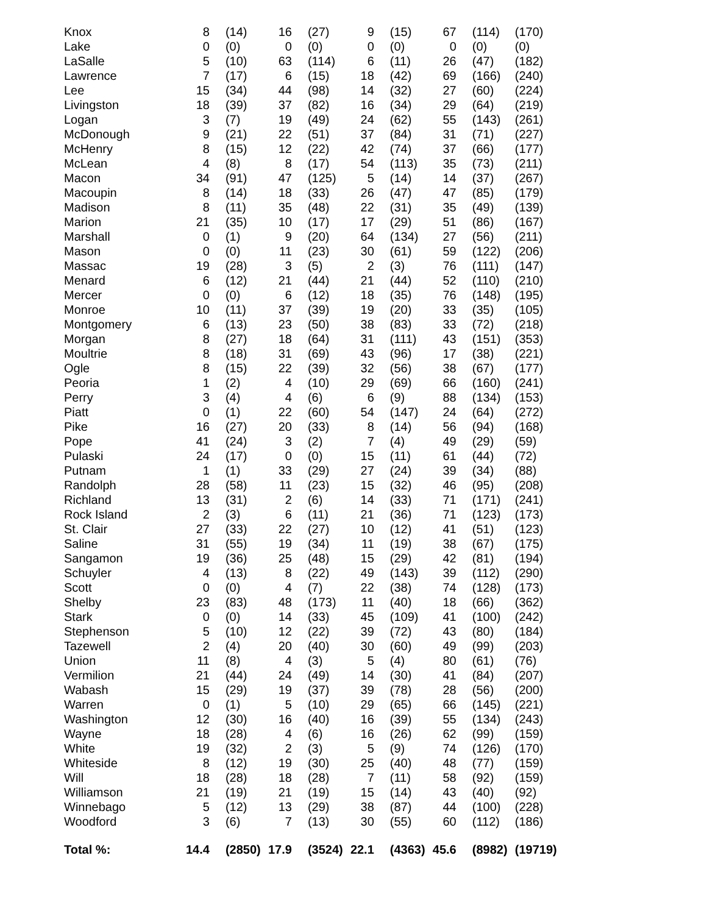| Knox | 8 | (14) | 16 | (27) | 9 | (15) | 67 | (114) | (170) |
| Lake | 0 | (0) | 0 | (0) | 0 | (0) | 0 | (0) | (0) |
| LaSalle | 5 | (10) | 63 | (114) | 6 | (11) | 26 | (47) | (182) |
| Lawrence | 7 | (17) | 6 | (15) | 18 | (42) | 69 | (166) | (240) |
| Lee | 15 | (34) | 44 | (98) | 14 | (32) | 27 | (60) | (224) |
| Livingston | 18 | (39) | 37 | (82) | 16 | (34) | 29 | (64) | (219) |
| Logan | 3 | (7) | 19 | (49) | 24 | (62) | 55 | (143) | (261) |
| McDonough | 9 | (21) | 22 | (51) | 37 | (84) | 31 | (71) | (227) |
| McHenry | 8 | (15) | 12 | (22) | 42 | (74) | 37 | (66) | (177) |
| McLean | 4 | (8) | 8 | (17) | 54 | (113) | 35 | (73) | (211) |
| Macon | 34 | (91) | 47 | (125) | 5 | (14) | 14 | (37) | (267) |
| Macoupin | 8 | (14) | 18 | (33) | 26 | (47) | 47 | (85) | (179) |
| Madison | 8 | (11) | 35 | (48) | 22 | (31) | 35 | (49) | (139) |
| Marion | 21 | (35) | 10 | (17) | 17 | (29) | 51 | (86) | (167) |
| Marshall | 0 | (1) | 9 | (20) | 64 | (134) | 27 | (56) | (211) |
| Mason | 0 | (0) | 11 | (23) | 30 | (61) | 59 | (122) | (206) |
| Massac | 19 | (28) | 3 | (5) | 2 | (3) | 76 | (111) | (147) |
| Menard | 6 | (12) | 21 | (44) | 21 | (44) | 52 | (110) | (210) |
| Mercer | 0 | (0) | 6 | (12) | 18 | (35) | 76 | (148) | (195) |
| Monroe | 10 | (11) | 37 | (39) | 19 | (20) | 33 | (35) | (105) |
| Montgomery | 6 | (13) | 23 | (50) | 38 | (83) | 33 | (72) | (218) |
| Morgan | 8 | (27) | 18 | (64) | 31 | (111) | 43 | (151) | (353) |
| Moultrie | 8 | (18) | 31 | (69) | 43 | (96) | 17 | (38) | (221) |
| Ogle | 8 | (15) | 22 | (39) | 32 | (56) | 38 | (67) | (177) |
| Peoria | 1 | (2) | 4 | (10) | 29 | (69) | 66 | (160) | (241) |
| Perry | 3 | (4) | 4 | (6) | 6 | (9) | 88 | (134) | (153) |
| Piatt | 0 | (1) | 22 | (60) | 54 | (147) | 24 | (64) | (272) |
| Pike | 16 | (27) | 20 | (33) | 8 | (14) | 56 | (94) | (168) |
| Pope | 41 | (24) | 3 | (2) | 7 | (4) | 49 | (29) | (59) |
| Pulaski | 24 | (17) | 0 | (0) | 15 | (11) | 61 | (44) | (72) |
| Putnam | 1 | (1) | 33 | (29) | 27 | (24) | 39 | (34) | (88) |
| Randolph | 28 | (58) | 11 | (23) | 15 | (32) | 46 | (95) | (208) |
| Richland | 13 | (31) | 2 | (6) | 14 | (33) | 71 | (171) | (241) |
| Rock Island | 2 | (3) | 6 | (11) | 21 | (36) | 71 | (123) | (173) |
| St. Clair | 27 | (33) | 22 | (27) | 10 | (12) | 41 | (51) | (123) |
| Saline | 31 | (55) | 19 | (34) | 11 | (19) | 38 | (67) | (175) |
| Sangamon | 19 | (36) | 25 | (48) | 15 | (29) | 42 | (81) | (194) |
| Schuyler | 4 | (13) | 8 | (22) | 49 | (143) | 39 | (112) | (290) |
| Scott | 0 | (0) | 4 | (7) | 22 | (38) | 74 | (128) | (173) |
| Shelby | 23 | (83) | 48 | (173) | 11 | (40) | 18 | (66) | (362) |
| Stark | 0 | (0) | 14 | (33) | 45 | (109) | 41 | (100) | (242) |
| Stephenson | 5 | (10) | 12 | (22) | 39 | (72) | 43 | (80) | (184) |
| Tazewell | 2 | (4) | 20 | (40) | 30 | (60) | 49 | (99) | (203) |
| Union | 11 | (8) | 4 | (3) | 5 | (4) | 80 | (61) | (76) |
| Vermilion | 21 | (44) | 24 | (49) | 14 | (30) | 41 | (84) | (207) |
| Wabash | 15 | (29) | 19 | (37) | 39 | (78) | 28 | (56) | (200) |
| Warren | 0 | (1) | 5 | (10) | 29 | (65) | 66 | (145) | (221) |
| Washington | 12 | (30) | 16 | (40) | 16 | (39) | 55 | (134) | (243) |
| Wayne | 18 | (28) | 4 | (6) | 16 | (26) | 62 | (99) | (159) |
| White | 19 | (32) | 2 | (3) | 5 | (9) | 74 | (126) | (170) |
| Whiteside | 8 | (12) | 19 | (30) | 25 | (40) | 48 | (77) | (159) |
| Will | 18 | (28) | 18 | (28) | 7 | (11) | 58 | (92) | (159) |
| Williamson | 21 | (19) | 21 | (19) | 15 | (14) | 43 | (40) | (92) |
| Winnebago | 5 | (12) | 13 | (29) | 38 | (87) | 44 | (100) | (228) |
| Woodford | 3 | (6) | 7 | (13) | 30 | (55) | 60 | (112) | (186) |
| Total %: | 14.4 | (2850) | 17.9 | (3524) | 22.1 | (4363) | 45.6 | (8982) | (19719) |